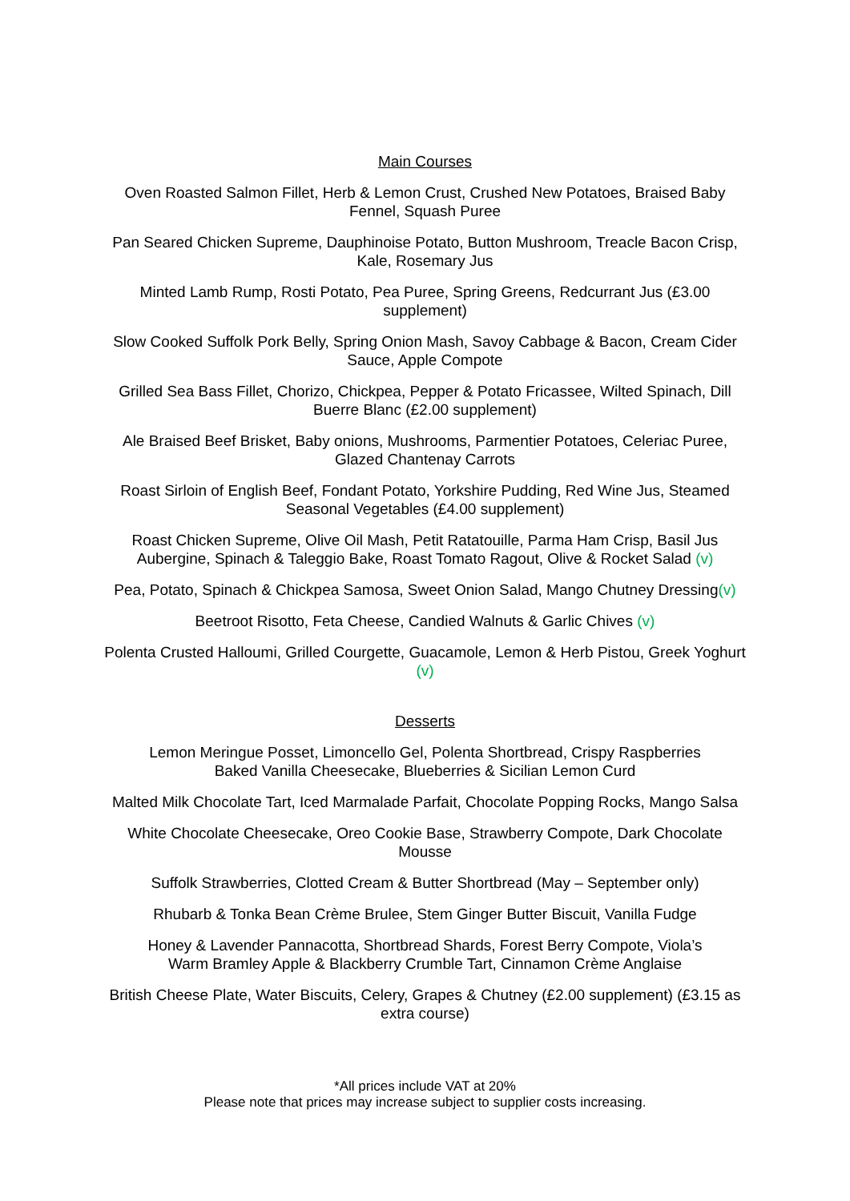Main Courses
Oven Roasted Salmon Fillet, Herb & Lemon Crust, Crushed New Potatoes, Braised Baby Fennel, Squash Puree
Pan Seared Chicken Supreme, Dauphinoise Potato, Button Mushroom, Treacle Bacon Crisp, Kale, Rosemary Jus
Minted Lamb Rump, Rosti Potato, Pea Puree, Spring Greens, Redcurrant Jus (£3.00 supplement)
Slow Cooked Suffolk Pork Belly, Spring Onion Mash, Savoy Cabbage & Bacon, Cream Cider Sauce, Apple Compote
Grilled Sea Bass Fillet, Chorizo, Chickpea, Pepper & Potato Fricassee, Wilted Spinach, Dill Buerre Blanc (£2.00 supplement)
Ale Braised Beef Brisket, Baby onions, Mushrooms, Parmentier Potatoes, Celeriac Puree, Glazed Chantenay Carrots
Roast Sirloin of English Beef, Fondant Potato, Yorkshire Pudding, Red Wine Jus, Steamed Seasonal Vegetables (£4.00 supplement)
Roast Chicken Supreme, Olive Oil Mash, Petit Ratatouille, Parma Ham Crisp, Basil Jus
Aubergine, Spinach & Taleggio Bake, Roast Tomato Ragout, Olive & Rocket Salad (v)
Pea, Potato, Spinach & Chickpea Samosa, Sweet Onion Salad, Mango Chutney Dressing(v)
Beetroot Risotto, Feta Cheese, Candied Walnuts & Garlic Chives (v)
Polenta Crusted Halloumi, Grilled Courgette, Guacamole, Lemon & Herb Pistou, Greek Yoghurt (v)
Desserts
Lemon Meringue Posset, Limoncello Gel, Polenta Shortbread, Crispy Raspberries
Baked Vanilla Cheesecake, Blueberries & Sicilian Lemon Curd
Malted Milk Chocolate Tart, Iced Marmalade Parfait, Chocolate Popping Rocks, Mango Salsa
White Chocolate Cheesecake, Oreo Cookie Base, Strawberry Compote, Dark Chocolate Mousse
Suffolk Strawberries, Clotted Cream & Butter Shortbread (May – September only)
Rhubarb & Tonka Bean Crème Brulee, Stem Ginger Butter Biscuit, Vanilla Fudge
Honey & Lavender Pannacotta, Shortbread Shards, Forest Berry Compote, Viola’s
Warm Bramley Apple & Blackberry Crumble Tart, Cinnamon Crème Anglaise
British Cheese Plate, Water Biscuits, Celery, Grapes & Chutney (£2.00 supplement) (£3.15 as extra course)
*All prices include VAT at 20%
Please note that prices may increase subject to supplier costs increasing.